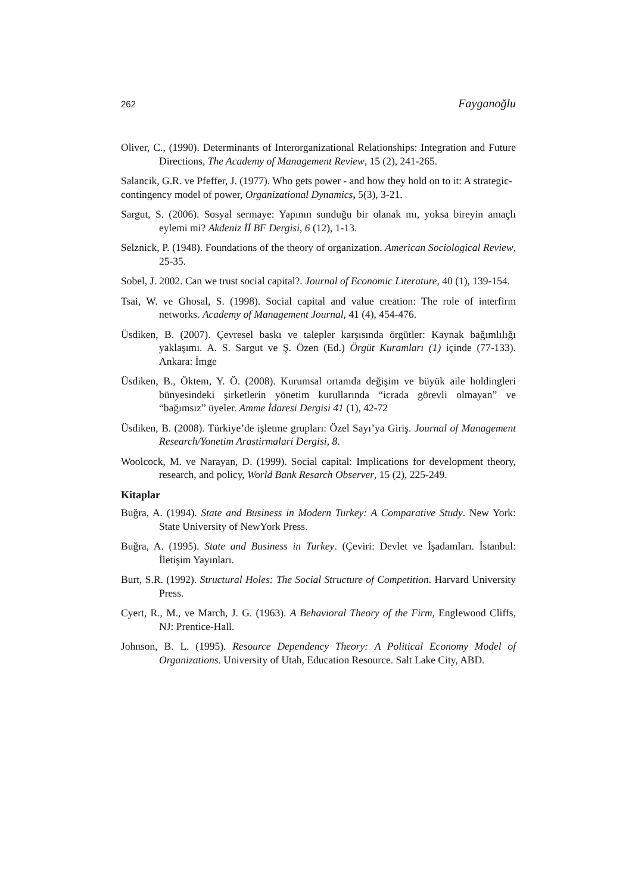262 Fayganoğlu
Oliver, C., (1990). Determinants of Interorganizational Relationships: Integration and Future Directions, The Academy of Management Review, 15 (2), 241-265.
Salancik, G.R. ve Pfeffer, J. (1977). Who gets power - and how they hold on to it: A strategic-contingency model of power, Organizational Dynamics, 5(3), 3-21.
Sargut, S. (2006). Sosyal sermaye: Yapının sunduğu bir olanak mı, yoksa bireyin amaçlı eylemi mi? Akdeniz İİ BF Dergisi, 6 (12), 1-13.
Selznick, P. (1948). Foundations of the theory of organization. American Sociological Review, 25-35.
Sobel, J. 2002. Can we trust social capital?. Journal of Economic Literature, 40 (1), 139-154.
Tsai, W. ve Ghosal, S. (1998). Social capital and value creation: The role of interfirm networks. Academy of Management Journal, 41 (4), 454-476.
Üsdiken, B. (2007). Çevresel baskı ve talepler karşısında örgütler: Kaynak bağımlılığı yaklaşımı. A. S. Sargut ve Ş. Özen (Ed.) Örgüt Kuramları (1) içinde (77-133). Ankara: İmge
Üsdiken, B., Öktem, Y. Ö. (2008). Kurumsal ortamda değişim ve büyük aile holdingleri bünyesindeki şirketlerin yönetim kurullarında “icrada görevli olmayan” ve “bağımsız” üyeler. Amme İdaresi Dergisi 41 (1), 42-72
Üsdiken, B. (2008). Türkiye’de işletme grupları: Özel Sayı’ya Giriş. Journal of Management Research/Yonetim Arastirmalari Dergisi, 8.
Woolcock, M. ve Narayan, D. (1999). Social capital: Implications for development theory, research, and policy, World Bank Resarch Observer, 15 (2), 225-249.
Kitaplar
Buğra, A. (1994). State and Business in Modern Turkey: A Comparative Study. New York: State University of NewYork Press.
Buğra, A. (1995). State and Business in Turkey. (Çeviri: Devlet ve İşadamları. İstanbul: İletişim Yayınları.
Burt, S.R. (1992). Structural Holes: The Social Structure of Competition. Harvard University Press.
Cyert, R., M., ve March, J. G. (1963). A Behavioral Theory of the Firm, Englewood Cliffs, NJ: Prentice-Hall.
Johnson, B. L. (1995). Resource Dependency Theory: A Political Economy Model of Organizations. University of Utah, Education Resource. Salt Lake City, ABD.